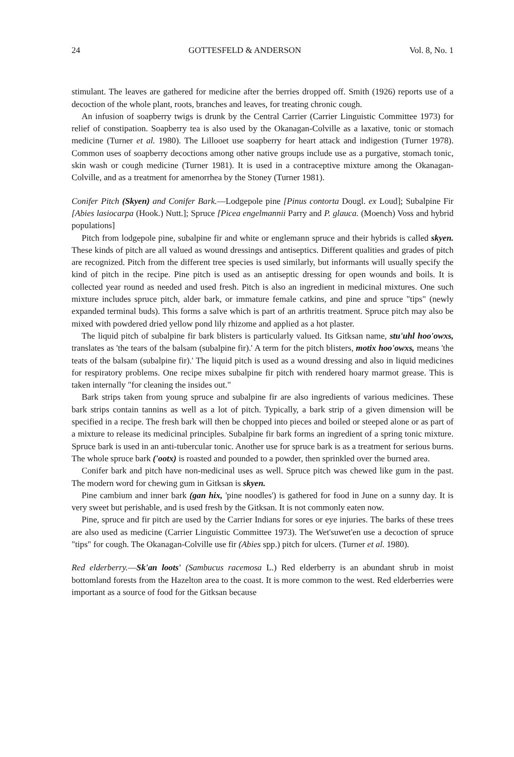24 GOTTESFELD & ANDERSON Vol. 8, No. 1
stimulant. The leaves are gathered for medicine after the berries dropped off. Smith (1926) reports use of a decoction of the whole plant, roots, branches and leaves, for treating chronic cough.
An infusion of soapberry twigs is drunk by the Central Carrier (Carrier Linguistic Committee 1973) for relief of constipation. Soapberry tea is also used by the Okanagan-Colville as a laxative, tonic or stomach medicine (Turner et al. 1980). The Lillooet use soapberry for heart attack and indigestion (Turner 1978). Common uses of soapberry decoctions among other native groups include use as a purgative, stomach tonic, skin wash or cough medicine (Turner 1981). It is used in a contraceptive mixture among the Okanagan-Colville, and as a treatment for amenorrhea by the Stoney (Turner 1981).
Conifer Pitch (Skyen) and Conifer Bark.—Lodgepole pine [Pinus contorta Dougl. ex Loud]; Subalpine Fir [Abies lasiocarpa (Hook.) Nutt.]; Spruce [Picea engelmannii Parry and P. glauca. (Moench) Voss and hybrid populations]
Pitch from lodgepole pine, subalpine fir and white or englemann spruce and their hybrids is called skyen. These kinds of pitch are all valued as wound dressings and antiseptics. Different qualities and grades of pitch are recognized. Pitch from the different tree species is used similarly, but informants will usually specify the kind of pitch in the recipe. Pine pitch is used as an antiseptic dressing for open wounds and boils. It is collected year round as needed and used fresh. Pitch is also an ingredient in medicinal mixtures. One such mixture includes spruce pitch, alder bark, or immature female catkins, and pine and spruce "tips" (newly expanded terminal buds). This forms a salve which is part of an arthritis treatment. Spruce pitch may also be mixed with powdered dried yellow pond lily rhizome and applied as a hot plaster.
The liquid pitch of subalpine fir bark blisters is particularly valued. Its Gitksan name, stu'uhl hoo'owxs, translates as 'the tears of the balsam (subalpine fir).' A term for the pitch blisters, motix hoo'owxs, means 'the teats of the balsam (subalpine fir).' The liquid pitch is used as a wound dressing and also in liquid medicines for respiratory problems. One recipe mixes subalpine fir pitch with rendered hoary marmot grease. This is taken internally "for cleaning the insides out."
Bark strips taken from young spruce and subalpine fir are also ingredients of various medicines. These bark strips contain tannins as well as a lot of pitch. Typically, a bark strip of a given dimension will be specified in a recipe. The fresh bark will then be chopped into pieces and boiled or steeped alone or as part of a mixture to release its medicinal principles. Subalpine fir bark forms an ingredient of a spring tonic mixture. Spruce bark is used in an anti-tubercular tonic. Another use for spruce bark is as a treatment for serious burns. The whole spruce bark ('ootx) is roasted and pounded to a powder, then sprinkled over the burned area.
Conifer bark and pitch have non-medicinal uses as well. Spruce pitch was chewed like gum in the past. The modern word for chewing gum in Gitksan is skyen.
Pine cambium and inner bark (gan hix, 'pine noodles') is gathered for food in June on a sunny day. It is very sweet but perishable, and is used fresh by the Gitksan. It is not commonly eaten now.
Pine, spruce and fir pitch are used by the Carrier Indians for sores or eye injuries. The barks of these trees are also used as medicine (Carrier Linguistic Committee 1973). The Wet'suwet'en use a decoction of spruce "tips" for cough. The Okanagan-Colville use fir (Abies spp.) pitch for ulcers. (Turner et al. 1980).
Red elderberry.—Sk'an loots' (Sambucus racemosa L.) Red elderberry is an abundant shrub in moist bottomland forests from the Hazelton area to the coast. It is more common to the west. Red elderberries were important as a source of food for the Gitksan because